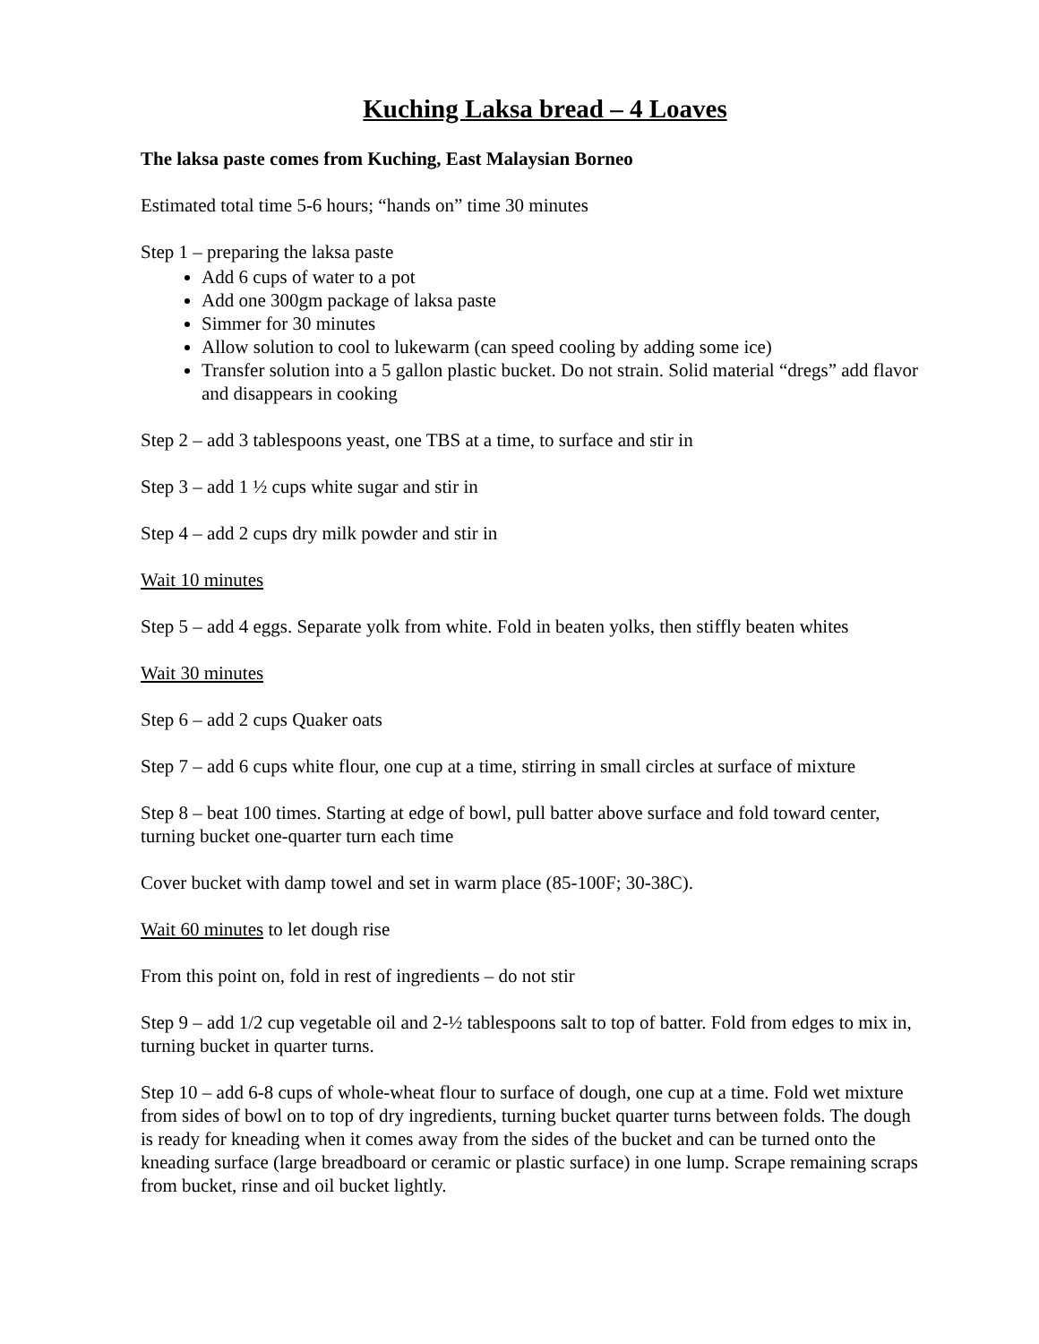Kuching Laksa bread – 4 Loaves
The laksa paste comes from Kuching, East Malaysian Borneo
Estimated total time 5-6 hours; “hands on” time 30 minutes
Step 1 – preparing the laksa paste
Add 6 cups of water to a pot
Add one 300gm package of laksa paste
Simmer for 30 minutes
Allow solution to cool to lukewarm (can speed cooling by adding some ice)
Transfer solution into a 5 gallon plastic bucket. Do not strain. Solid material “dregs” add flavor and disappears in cooking
Step 2 – add 3 tablespoons yeast, one TBS at a time, to surface and stir in
Step 3 – add 1 ½ cups white sugar and stir in
Step 4 – add 2 cups dry milk powder and stir in
Wait 10 minutes
Step 5 – add 4 eggs. Separate yolk from white. Fold in beaten yolks, then stiffly beaten whites
Wait 30 minutes
Step 6 – add 2 cups Quaker oats
Step 7 – add 6 cups white flour, one cup at a time, stirring in small circles at surface of mixture
Step 8 – beat 100 times. Starting at edge of bowl, pull batter above surface and fold toward center, turning bucket one-quarter turn each time
Cover bucket with damp towel and set in warm place (85-100F; 30-38C).
Wait 60 minutes to let dough rise
From this point on, fold in rest of ingredients – do not stir
Step 9 – add 1/2 cup vegetable oil and 2-½ tablespoons salt to top of batter. Fold from edges to mix in, turning bucket in quarter turns.
Step 10 – add 6-8 cups of whole-wheat flour to surface of dough, one cup at a time. Fold wet mixture from sides of bowl on to top of dry ingredients, turning bucket quarter turns between folds. The dough is ready for kneading when it comes away from the sides of the bucket and can be turned onto the kneading surface (large breadboard or ceramic or plastic surface) in one lump. Scrape remaining scraps from bucket, rinse and oil bucket lightly.